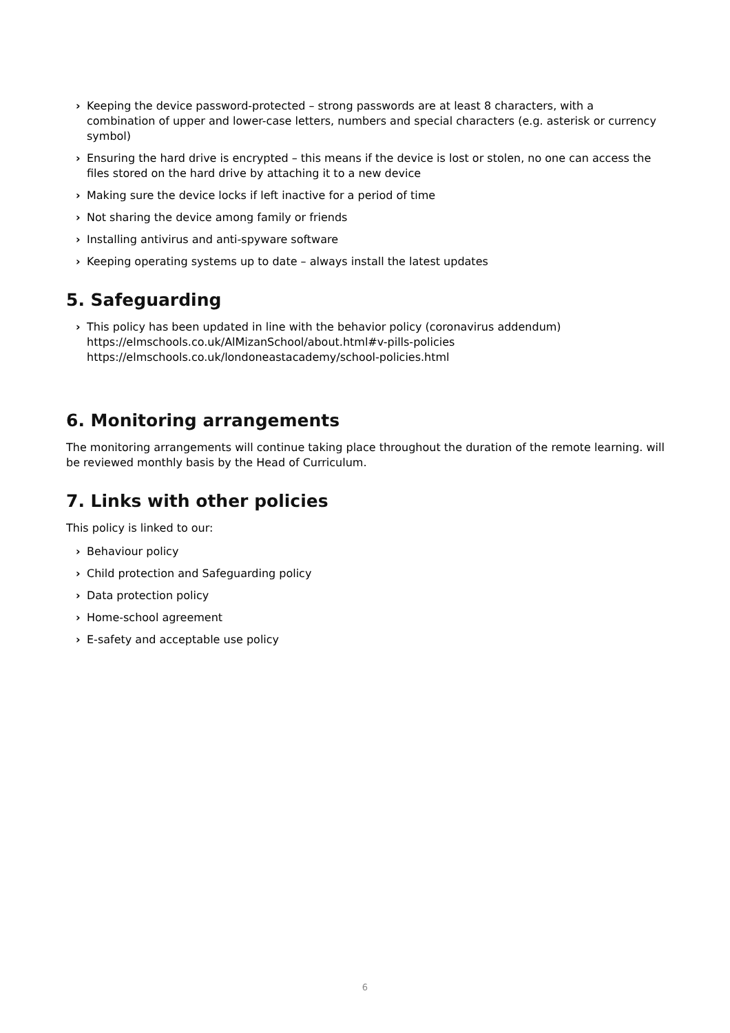› Keeping the device password-protected – strong passwords are at least 8 characters, with a combination of upper and lower-case letters, numbers and special characters (e.g. asterisk or currency symbol)
› Ensuring the hard drive is encrypted – this means if the device is lost or stolen, no one can access the files stored on the hard drive by attaching it to a new device
› Making sure the device locks if left inactive for a period of time
› Not sharing the device among family or friends
› Installing antivirus and anti-spyware software
› Keeping operating systems up to date – always install the latest updates
5. Safeguarding
› This policy has been updated in line with the behavior policy (coronavirus addendum)
https://elmschools.co.uk/AlMizanSchool/about.html#v-pills-policies
https://elmschools.co.uk/londoneastacademy/school-policies.html
6. Monitoring arrangements
The monitoring arrangements will continue taking place throughout the duration of the remote learning. will be reviewed monthly basis by the Head of Curriculum.
7. Links with other policies
This policy is linked to our:
› Behaviour policy
› Child protection and Safeguarding policy
› Data protection policy
› Home-school agreement
› E-safety and acceptable use policy
6